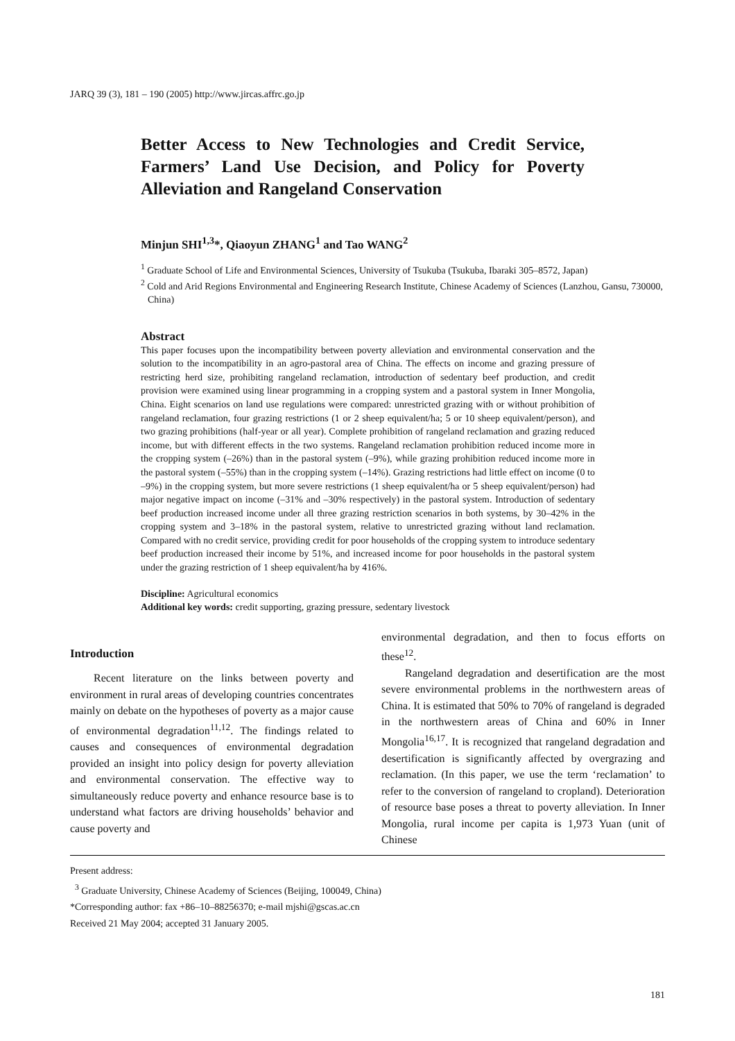JARQ 39 (3), 181 – 190 (2005) http://www.jircas.affrc.go.jp
Better Access to New Technologies and Credit Service, Farmers’ Land Use Decision, and Policy for Poverty Alleviation and Rangeland Conservation
Minjun SHI<sup>1,3</sup>*, Qiaoyun ZHANG<sup>1</sup> and Tao WANG<sup>2</sup>
<sup>1</sup> Graduate School of Life and Environmental Sciences, University of Tsukuba (Tsukuba, Ibaraki 305–8572, Japan)
<sup>2</sup> Cold and Arid Regions Environmental and Engineering Research Institute, Chinese Academy of Sciences (Lanzhou, Gansu, 730000, China)
Abstract
This paper focuses upon the incompatibility between poverty alleviation and environmental conservation and the solution to the incompatibility in an agro-pastoral area of China. The effects on income and grazing pressure of restricting herd size, prohibiting rangeland reclamation, introduction of sedentary beef production, and credit provision were examined using linear programming in a cropping system and a pastoral system in Inner Mongolia, China. Eight scenarios on land use regulations were compared: unrestricted grazing with or without prohibition of rangeland reclamation, four grazing restrictions (1 or 2 sheep equivalent/ha; 5 or 10 sheep equivalent/person), and two grazing prohibitions (half-year or all year). Complete prohibition of rangeland reclamation and grazing reduced income, but with different effects in the two systems. Rangeland reclamation prohibition reduced income more in the cropping system (–26%) than in the pastoral system (–9%), while grazing prohibition reduced income more in the pastoral system (–55%) than in the cropping system (–14%). Grazing restrictions had little effect on income (0 to –9%) in the cropping system, but more severe restrictions (1 sheep equivalent/ha or 5 sheep equivalent/person) had major negative impact on income (–31% and –30% respectively) in the pastoral system. Introduction of sedentary beef production increased income under all three grazing restriction scenarios in both systems, by 30–42% in the cropping system and 3–18% in the pastoral system, relative to unrestricted grazing without land reclamation. Compared with no credit service, providing credit for poor households of the cropping system to introduce sedentary beef production increased their income by 51%, and increased income for poor households in the pastoral system under the grazing restriction of 1 sheep equivalent/ha by 416%.
Discipline: Agricultural economics
Additional key words: credit supporting, grazing pressure, sedentary livestock
Introduction
Recent literature on the links between poverty and environment in rural areas of developing countries concentrates mainly on debate on the hypotheses of poverty as a major cause of environmental degradation<sup>11,12</sup>. The findings related to causes and consequences of environmental degradation provided an insight into policy design for poverty alleviation and environmental conservation. The effective way to simultaneously reduce poverty and enhance resource base is to understand what factors are driving households’ behavior and cause poverty and
environmental degradation, and then to focus efforts on these<sup>12</sup>.
Rangeland degradation and desertification are the most severe environmental problems in the northwestern areas of China. It is estimated that 50% to 70% of rangeland is degraded in the northwestern areas of China and 60% in Inner Mongolia<sup>16,17</sup>. It is recognized that rangeland degradation and desertification is significantly affected by overgrazing and reclamation. (In this paper, we use the term ‘reclamation’ to refer to the conversion of rangeland to cropland). Deterioration of resource base poses a threat to poverty alleviation. In Inner Mongolia, rural income per capita is 1,973 Yuan (unit of Chinese
Present address:
<sup>3</sup> Graduate University, Chinese Academy of Sciences (Beijing, 100049, China)
*Corresponding author: fax +86–10–88256370; e-mail mjshi@gscas.ac.cn
Received 21 May 2004; accepted 31 January 2005.
181